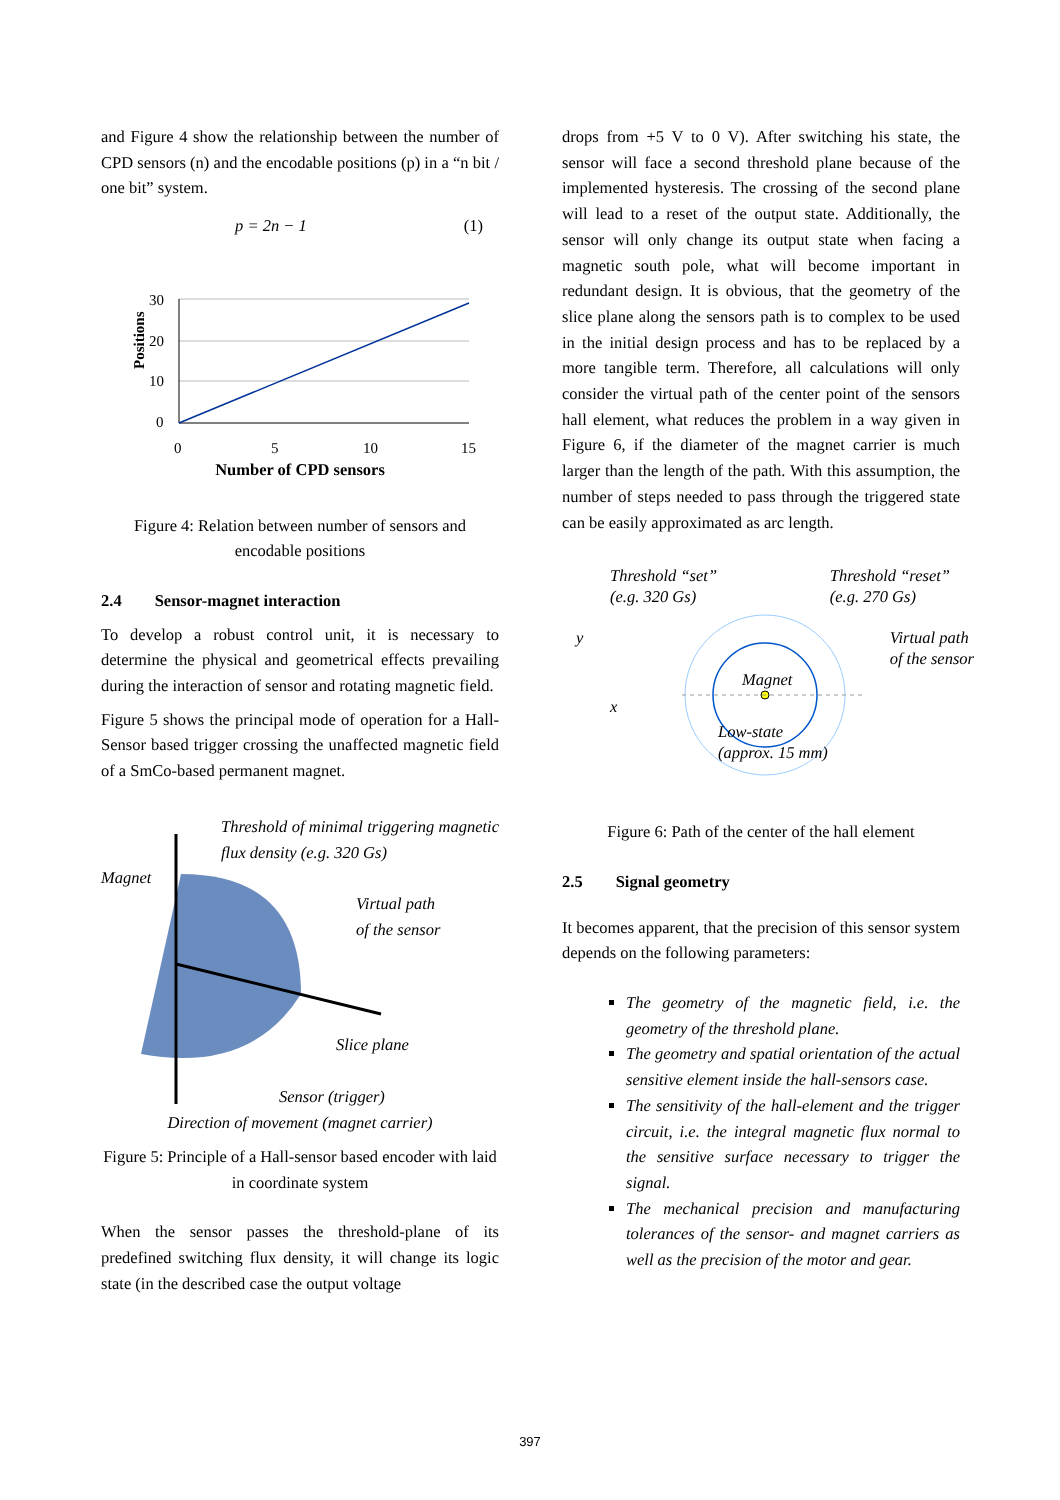and Figure 4 show the relationship between the number of CPD sensors (n) and the encodable positions (p) in a “n bit / one bit” system.
p = 2n − 1 (1)
Positions
30
20
10
0
0
5
10
15
Number of CPD sensors
Figure 4: Relation between number of sensors and encodable positions
2.4 Sensor-magnet interaction
To develop a robust control unit, it is necessary to determine the physical and geometrical effects prevailing during the interaction of sensor and rotating magnetic field.
Figure 5 shows the principal mode of operation for a Hall-Sensor based trigger crossing the unaffected magnetic field of a SmCo-based permanent magnet.
Threshold of minimal triggering magnetic flux density (e.g. 320 Gs)
Magnet
Virtual path
of the sensor
Slice plane
Sensor (trigger)
Direction of movement (magnet carrier)
Figure 5: Principle of a Hall-sensor based encoder with laid in coordinate system
When the sensor passes the threshold-plane of its predefined switching flux density, it will change its logic state (in the described case the output voltage
drops from +5 V to 0 V). After switching his state, the sensor will face a second threshold plane because of the implemented hysteresis. The crossing of the second plane will lead to a reset of the output state. Additionally, the sensor will only change its output state when facing a magnetic south pole, what will become important in redundant design. It is obvious, that the geometry of the slice plane along the sensors path is to complex to be used in the initial design process and has to be replaced by a more tangible term. Therefore, all calculations will only consider the virtual path of the center point of the sensors hall element, what reduces the problem in a way given in Figure 6, if the diameter of the magnet carrier is much larger than the length of the path. With this assumption, the number of steps needed to pass through the triggered state can be easily approximated as arc length.
Threshold “set”
(e.g. 320 Gs) Threshold “reset”
(e.g. 270 Gs)
y Virtual path
of the sensor
Magnet
x
Low-state
(approx. 15 mm)
Figure 6: Path of the center of the hall element
2.5 Signal geometry
It becomes apparent, that the precision of this sensor system depends on the following parameters:
The geometry of the magnetic field, i.e. the geometry of the threshold plane.
The geometry and spatial orientation of the actual sensitive element inside the hall-sensors case.
The sensitivity of the hall-element and the trigger circuit, i.e. the integral magnetic flux normal to the sensitive surface necessary to trigger the signal.
The mechanical precision and manufacturing tolerances of the sensor- and magnet carriers as well as the precision of the motor and gear.
397